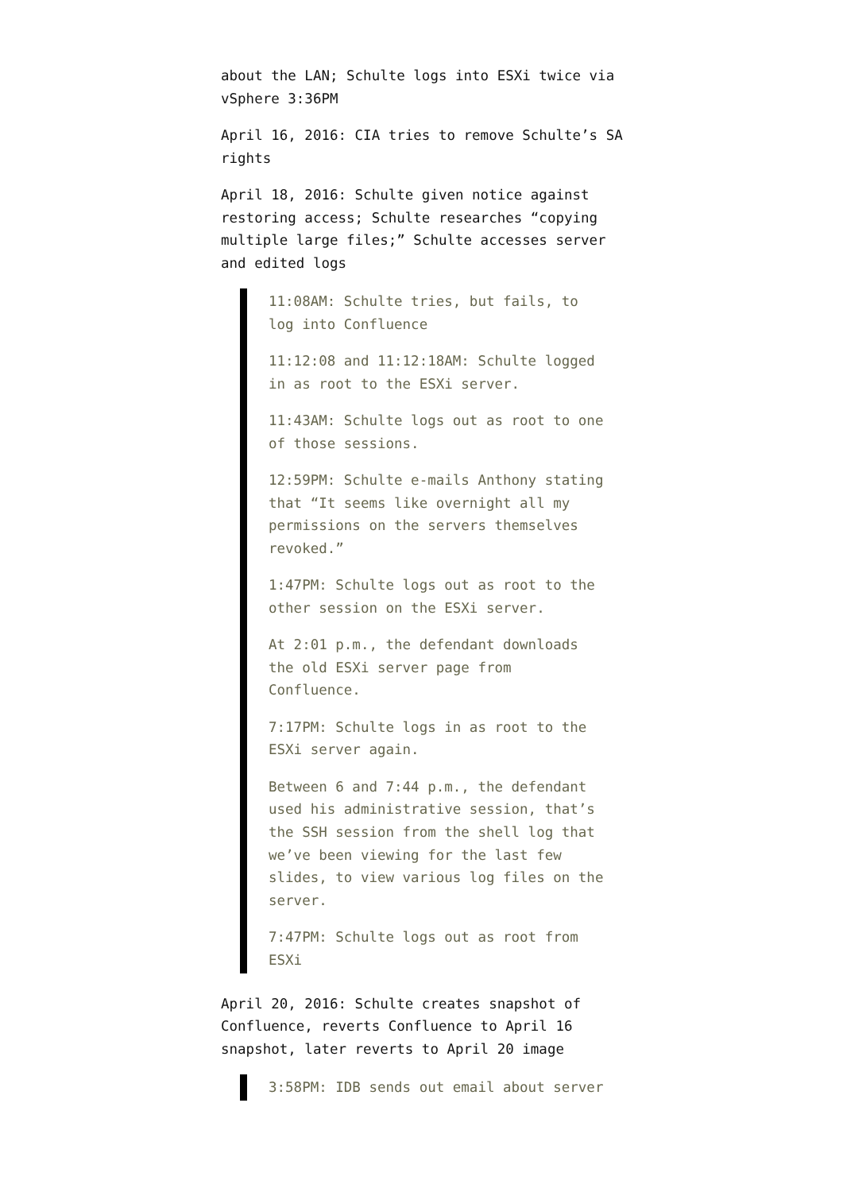about the LAN; Schulte logs into ESXi twice via vSphere 3:36PM
April 16, 2016: CIA tries to remove Schulte’s SA rights
April 18, 2016: Schulte given notice against restoring access; Schulte researches “copying multiple large files;” Schulte accesses server and edited logs
11:08AM: Schulte tries, but fails, to log into Confluence
11:12:08 and 11:12:18AM: Schulte logged in as root to the ESXi server.
11:43AM: Schulte logs out as root to one of those sessions.
12:59PM: Schulte e-mails Anthony stating that “It seems like overnight all my permissions on the servers themselves revoked.”
1:47PM: Schulte logs out as root to the other session on the ESXi server.
At 2:01 p.m., the defendant downloads the old ESXi server page from Confluence.
7:17PM: Schulte logs in as root to the ESXi server again.
Between 6 and 7:44 p.m., the defendant used his administrative session, that’s the SSH session from the shell log that we’ve been viewing for the last few slides, to view various log files on the server.
7:47PM: Schulte logs out as root from ESXi
April 20, 2016: Schulte creates snapshot of Confluence, reverts Confluence to April 16 snapshot, later reverts to April 20 image
3:58PM: IDB sends out email about server